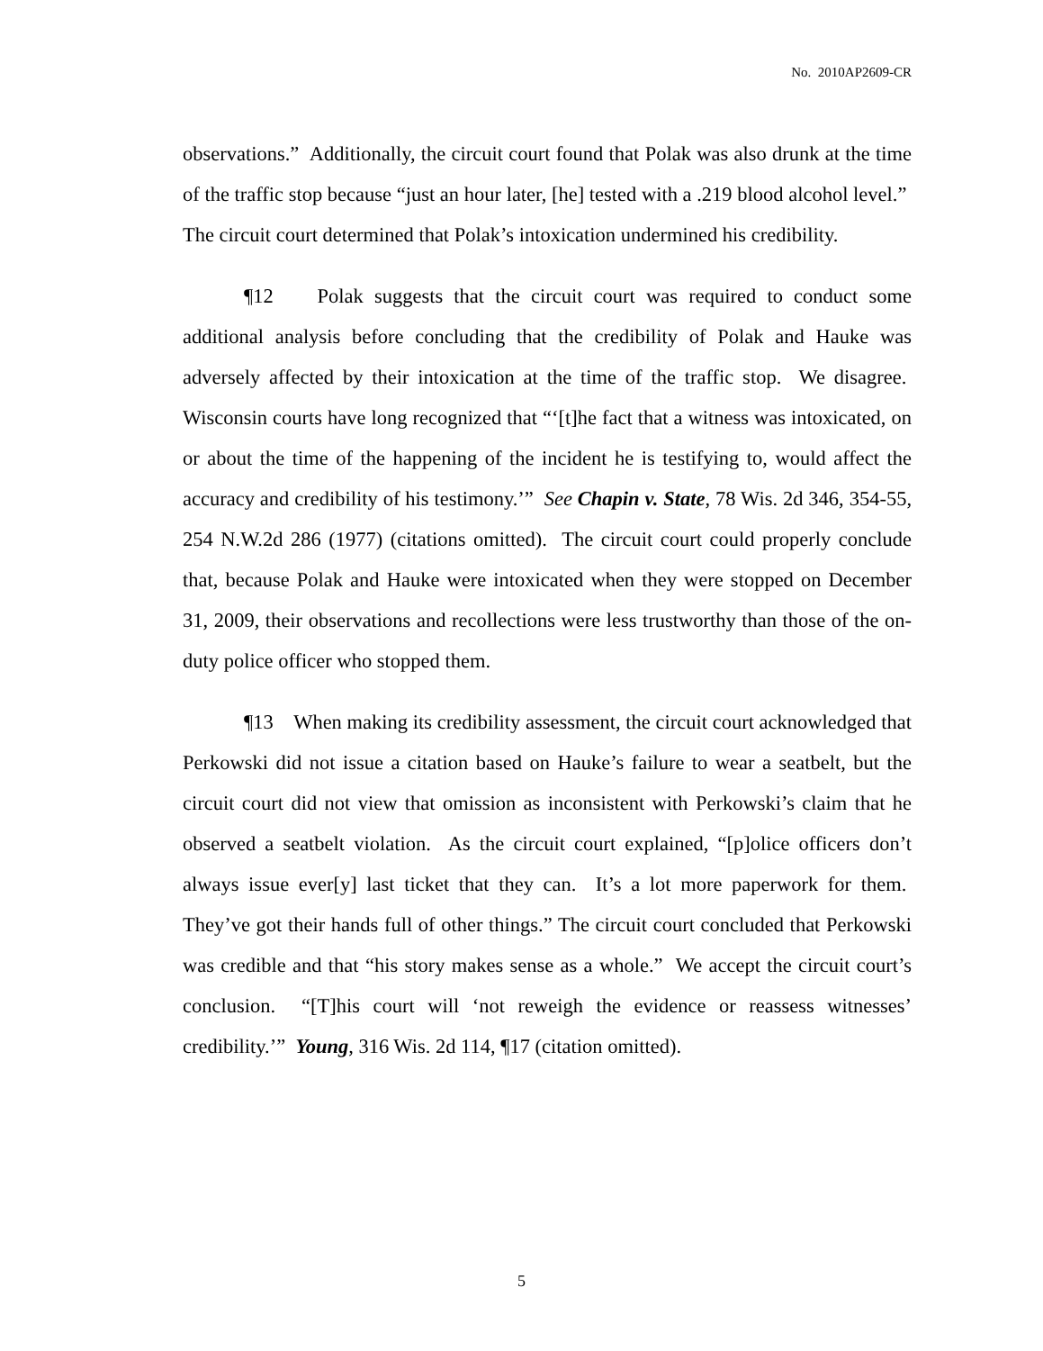No. 2010AP2609-CR
observations.” Additionally, the circuit court found that Polak was also drunk at the time of the traffic stop because “just an hour later, [he] tested with a .219 blood alcohol level.” The circuit court determined that Polak’s intoxication undermined his credibility.
¶12 Polak suggests that the circuit court was required to conduct some additional analysis before concluding that the credibility of Polak and Hauke was adversely affected by their intoxication at the time of the traffic stop. We disagree. Wisconsin courts have long recognized that “‘[t]he fact that a witness was intoxicated, on or about the time of the happening of the incident he is testifying to, would affect the accuracy and credibility of his testimony.’” See Chapin v. State, 78 Wis. 2d 346, 354-55, 254 N.W.2d 286 (1977) (citations omitted). The circuit court could properly conclude that, because Polak and Hauke were intoxicated when they were stopped on December 31, 2009, their observations and recollections were less trustworthy than those of the on-duty police officer who stopped them.
¶13 When making its credibility assessment, the circuit court acknowledged that Perkowski did not issue a citation based on Hauke’s failure to wear a seatbelt, but the circuit court did not view that omission as inconsistent with Perkowski’s claim that he observed a seatbelt violation. As the circuit court explained, “[p]olice officers don’t always issue ever[y] last ticket that they can. It’s a lot more paperwork for them. They’ve got their hands full of other things.” The circuit court concluded that Perkowski was credible and that “his story makes sense as a whole.” We accept the circuit court’s conclusion. “[T]his court will ‘not reweigh the evidence or reassess witnesses’ credibility.’” Young, 316 Wis. 2d 114, ¶17 (citation omitted).
5